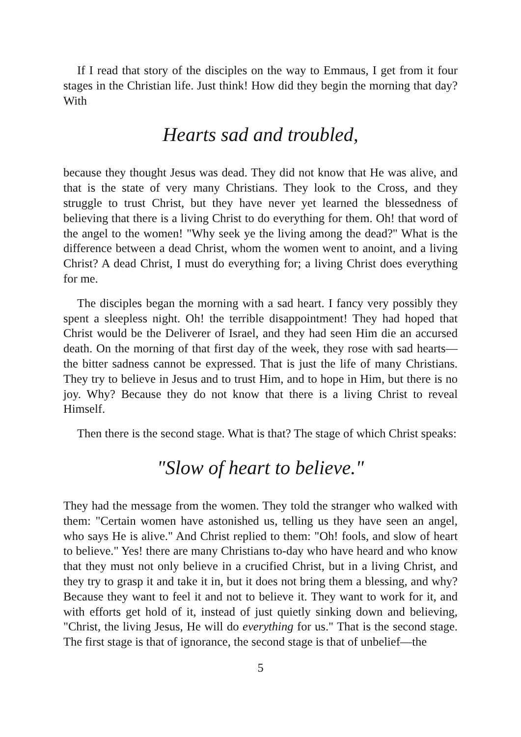If I read that story of the disciples on the way to Emmaus, I get from it four stages in the Christian life. Just think! How did they begin the morning that day? With
Hearts sad and troubled,
because they thought Jesus was dead. They did not know that He was alive, and that is the state of very many Christians. They look to the Cross, and they struggle to trust Christ, but they have never yet learned the blessedness of believing that there is a living Christ to do everything for them. Oh! that word of the angel to the women! "Why seek ye the living among the dead?" What is the difference between a dead Christ, whom the women went to anoint, and a living Christ? A dead Christ, I must do everything for; a living Christ does everything for me.
The disciples began the morning with a sad heart. I fancy very possibly they spent a sleepless night. Oh! the terrible disappointment! They had hoped that Christ would be the Deliverer of Israel, and they had seen Him die an accursed death. On the morning of that first day of the week, they rose with sad hearts—the bitter sadness cannot be expressed. That is just the life of many Christians. They try to believe in Jesus and to trust Him, and to hope in Him, but there is no joy. Why? Because they do not know that there is a living Christ to reveal Himself.
Then there is the second stage. What is that? The stage of which Christ speaks:
"Slow of heart to believe."
They had the message from the women. They told the stranger who walked with them: "Certain women have astonished us, telling us they have seen an angel, who says He is alive." And Christ replied to them: "Oh! fools, and slow of heart to believe." Yes! there are many Christians to-day who have heard and who know that they must not only believe in a crucified Christ, but in a living Christ, and they try to grasp it and take it in, but it does not bring them a blessing, and why? Because they want to feel it and not to believe it. They want to work for it, and with efforts get hold of it, instead of just quietly sinking down and believing, "Christ, the living Jesus, He will do everything for us." That is the second stage. The first stage is that of ignorance, the second stage is that of unbelief—the
5